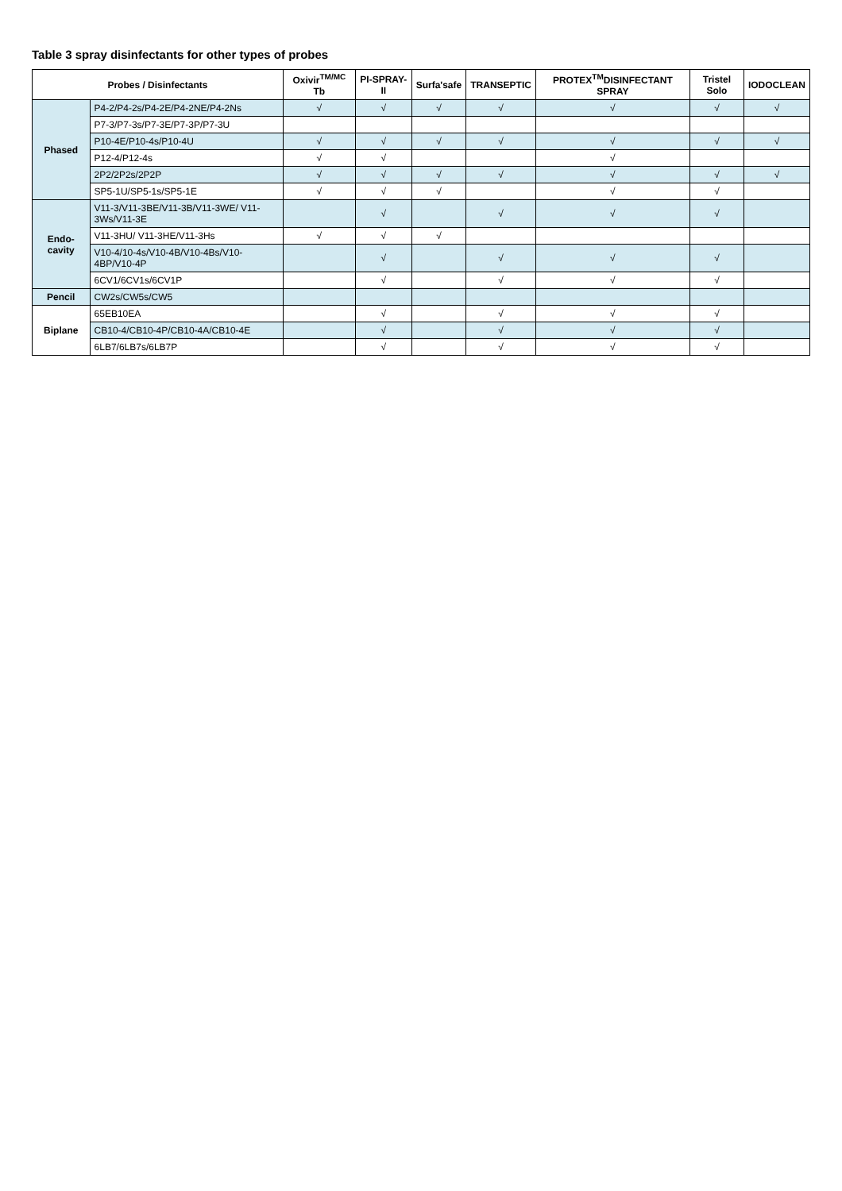Table 3 spray disinfectants for other types of probes
| Probes / Disinfectants | | Oxivir<sup>TM/MC</sup> Tb | PI-SPRAY-II | Surfa'safe | TRANSEPTIC | PROTEX<sup>TM</sup>DISINFECTANT SPRAY | Tristel Solo | IODOCLEAN |
| --- | --- | --- | --- | --- | --- | --- | --- | --- |
| Phased | P4-2/P4-2s/P4-2E/P4-2NE/P4-2Ns | √ | √ | √ | √ | √ | √ | √ |
| | P7-3/P7-3s/P7-3E/P7-3P/P7-3U | | | | | | | |
| | P10-4E/P10-4s/P10-4U | √ | √ | √ | √ | √ | √ | √ |
| | P12-4/P12-4s | √ | √ | | | √ | | |
| | 2P2/2P2s/2P2P | √ | √ | √ | √ | √ | √ | √ |
| | SP5-1U/SP5-1s/SP5-1E | √ | √ | √ | | √ | √ | |
| Endo-cavity | V11-3/V11-3BE/V11-3B/V11-3WE/ V11-3Ws/V11-3E | | √ | | √ | √ | √ | |
| | V11-3HU/ V11-3HE/V11-3Hs | √ | √ | √ | | | | |
| | V10-4/10-4s/V10-4B/V10-4Bs/V10-4BP/V10-4P | | √ | | √ | √ | √ | |
| | 6CV1/6CV1s/6CV1P | | √ | | √ | √ | √ | |
| Pencil | CW2s/CW5s/CW5 | | | | | | | |
| Biplane | 65EB10EA | | √ | | √ | √ | √ | |
| | CB10-4/CB10-4P/CB10-4A/CB10-4E | | √ | | √ | √ | √ | |
| | 6LB7/6LB7s/6LB7P | | √ | | √ | √ | √ | |